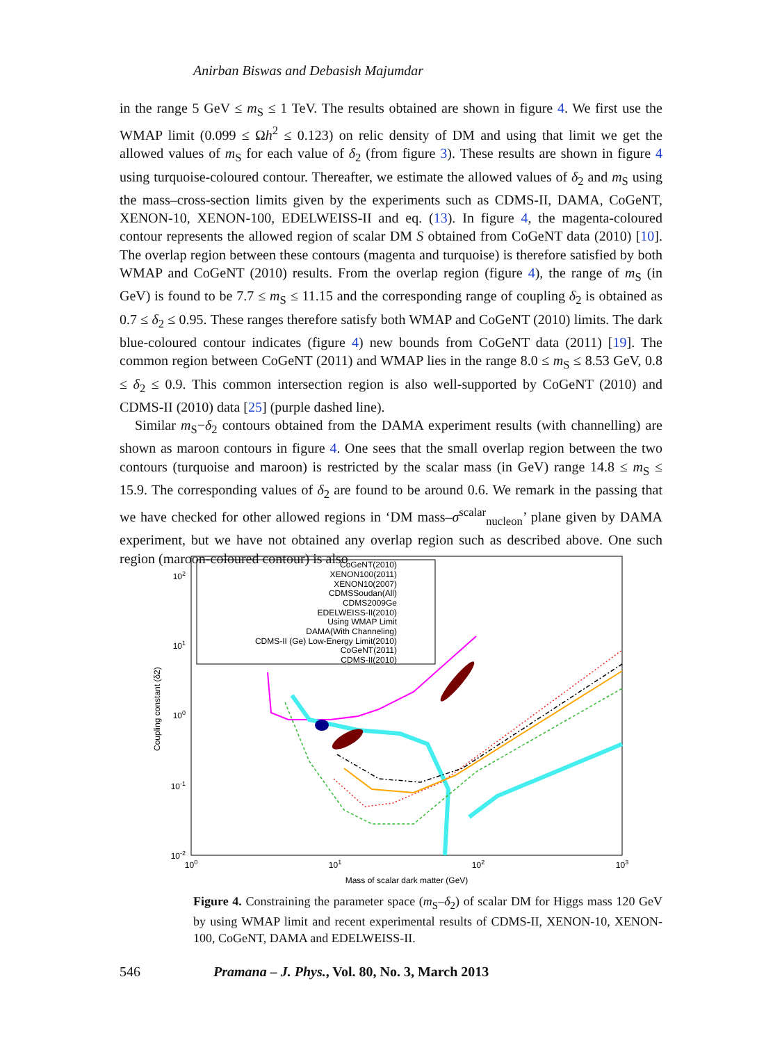Anirban Biswas and Debasish Majumdar
in the range 5 GeV ≤ m<sub>S</sub> ≤ 1 TeV. The results obtained are shown in figure 4. We first use the WMAP limit (0.099 ≤ Ωh<sup>2</sup> ≤ 0.123) on relic density of DM and using that limit we get the allowed values of m<sub>S</sub> for each value of δ<sub>2</sub> (from figure 3). These results are shown in figure 4 using turquoise-coloured contour. Thereafter, we estimate the allowed values of δ<sub>2</sub> and m<sub>S</sub> using the mass–cross-section limits given by the experiments such as CDMS-II, DAMA, CoGeNT, XENON-10, XENON-100, EDELWEISS-II and eq. (13). In figure 4, the magenta-coloured contour represents the allowed region of scalar DM S obtained from CoGeNT data (2010) [10]. The overlap region between these contours (magenta and turquoise) is therefore satisfied by both WMAP and CoGeNT (2010) results. From the overlap region (figure 4), the range of m<sub>S</sub> (in GeV) is found to be 7.7 ≤ m<sub>S</sub> ≤ 11.15 and the corresponding range of coupling δ<sub>2</sub> is obtained as 0.7 ≤ δ<sub>2</sub> ≤ 0.95. These ranges therefore satisfy both WMAP and CoGeNT (2010) limits. The dark blue-coloured contour indicates (figure 4) new bounds from CoGeNT data (2011) [19]. The common region between CoGeNT (2011) and WMAP lies in the range 8.0 ≤ m<sub>S</sub> ≤ 8.53 GeV, 0.8 ≤ δ<sub>2</sub> ≤ 0.9. This common intersection region is also well-supported by CoGeNT (2010) and CDMS-II (2010) data [25] (purple dashed line).
Similar m<sub>S</sub>−δ<sub>2</sub> contours obtained from the DAMA experiment results (with channelling) are shown as maroon contours in figure 4. One sees that the small overlap region between the two contours (turquoise and maroon) is restricted by the scalar mass (in GeV) range 14.8 ≤ m<sub>S</sub> ≤ 15.9. The corresponding values of δ<sub>2</sub> are found to be around 0.6. We remark in the passing that we have checked for other allowed regions in ‘DM mass–σ<sup>scalar</sup><sub>nucleon</sub>’ plane given by DAMA experiment, but we have not obtained any overlap region such as described above. One such region (maroon-coloured contour) is also
CoGeNT(2010)
XENON100(2011)
XENON10(2007)
CDMSSoudan(All)
CDMS2009Ge
EDELWEISS-II(2010)
Using WMAP Limit
DAMA(With Channeling)
CDMS-II (Ge) Low-Energy Limit(2010)
CoGeNT(2011)
CDMS-II(2010)
102
101
100
10-1
10-2
100
101
102
103
Mass of scalar dark matter (GeV)
Coupling constant (δ2)
Figure 4. Constraining the parameter space (m<sub>S</sub>–δ<sub>2</sub>) of scalar DM for Higgs mass 120 GeV by using WMAP limit and recent experimental results of CDMS-II, XENON-10, XENON-100, CoGeNT, DAMA and EDELWEISS-II.
546 Pramana – J. Phys., Vol. 80, No. 3, March 2013